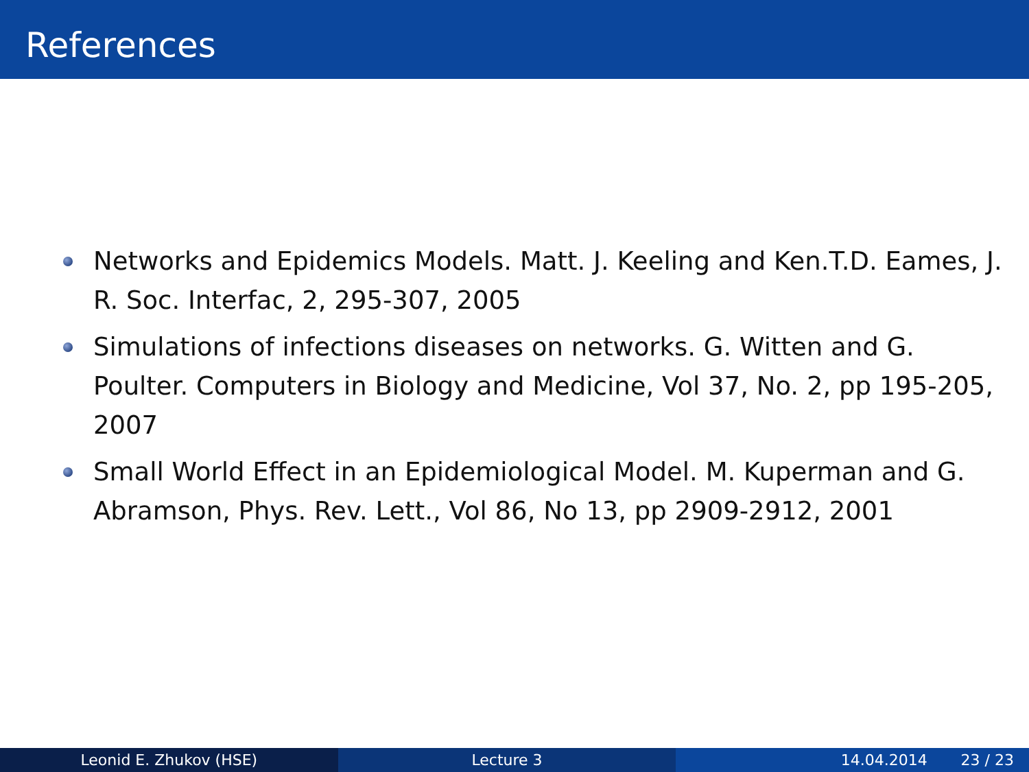References
Networks and Epidemics Models. Matt. J. Keeling and Ken.T.D. Eames, J. R. Soc. Interfac, 2, 295-307, 2005
Simulations of infections diseases on networks. G. Witten and G. Poulter. Computers in Biology and Medicine, Vol 37, No. 2, pp 195-205, 2007
Small World Effect in an Epidemiological Model. M. Kuperman and G. Abramson, Phys. Rev. Lett., Vol 86, No 13, pp 2909-2912, 2001
Leonid E. Zhukov (HSE) Lecture 3 14.04.2014 23 / 23